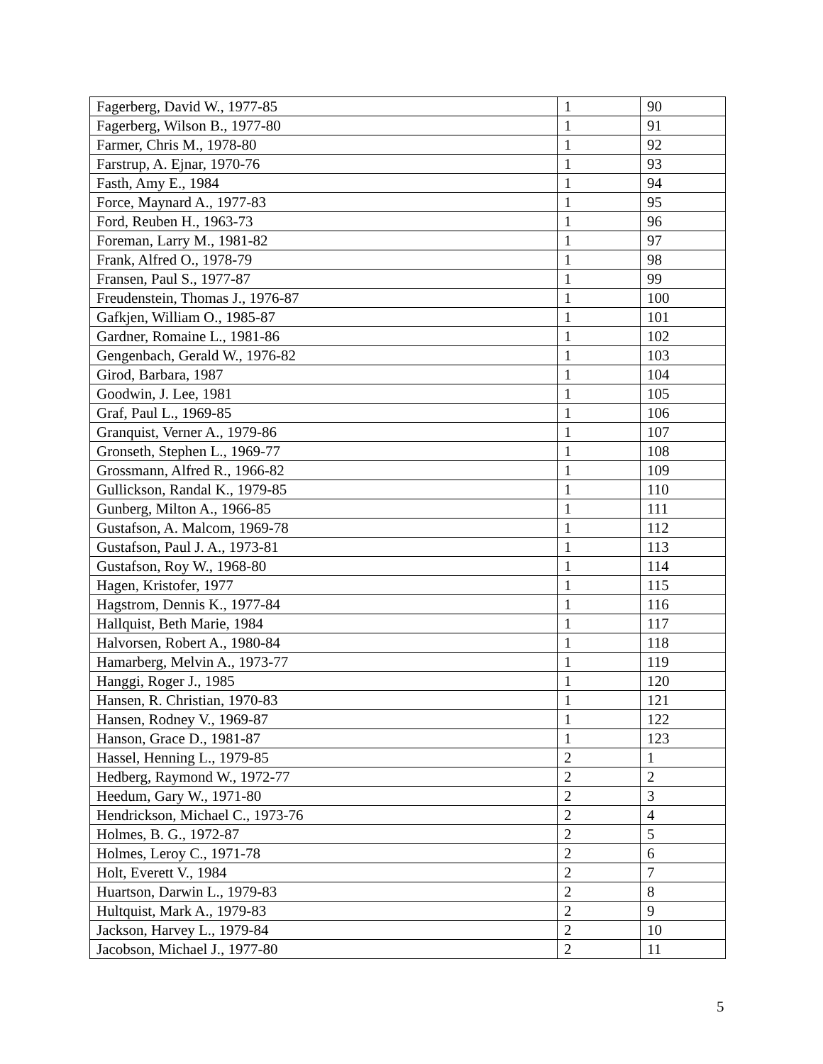| Fagerberg, David W., 1977-85 | 1 | 90 |
| Fagerberg, Wilson B., 1977-80 | 1 | 91 |
| Farmer, Chris M., 1978-80 | 1 | 92 |
| Farstrup, A. Ejnar, 1970-76 | 1 | 93 |
| Fasth, Amy E., 1984 | 1 | 94 |
| Force, Maynard A., 1977-83 | 1 | 95 |
| Ford, Reuben H., 1963-73 | 1 | 96 |
| Foreman, Larry M., 1981-82 | 1 | 97 |
| Frank, Alfred O., 1978-79 | 1 | 98 |
| Fransen, Paul S., 1977-87 | 1 | 99 |
| Freudenstein, Thomas J., 1976-87 | 1 | 100 |
| Gafkjen, William O., 1985-87 | 1 | 101 |
| Gardner, Romaine L., 1981-86 | 1 | 102 |
| Gengenbach, Gerald W., 1976-82 | 1 | 103 |
| Girod, Barbara, 1987 | 1 | 104 |
| Goodwin, J. Lee, 1981 | 1 | 105 |
| Graf, Paul L., 1969-85 | 1 | 106 |
| Granquist, Verner A., 1979-86 | 1 | 107 |
| Gronseth, Stephen L., 1969-77 | 1 | 108 |
| Grossmann, Alfred R., 1966-82 | 1 | 109 |
| Gullickson, Randal K., 1979-85 | 1 | 110 |
| Gunberg, Milton A., 1966-85 | 1 | 111 |
| Gustafson, A. Malcom, 1969-78 | 1 | 112 |
| Gustafson, Paul J. A., 1973-81 | 1 | 113 |
| Gustafson, Roy W., 1968-80 | 1 | 114 |
| Hagen, Kristofer, 1977 | 1 | 115 |
| Hagstrom, Dennis K., 1977-84 | 1 | 116 |
| Hallquist, Beth Marie, 1984 | 1 | 117 |
| Halvorsen, Robert A., 1980-84 | 1 | 118 |
| Hamarberg, Melvin A., 1973-77 | 1 | 119 |
| Hanggi, Roger J., 1985 | 1 | 120 |
| Hansen, R. Christian, 1970-83 | 1 | 121 |
| Hansen, Rodney V., 1969-87 | 1 | 122 |
| Hanson, Grace D., 1981-87 | 1 | 123 |
| Hassel, Henning L., 1979-85 | 2 | 1 |
| Hedberg, Raymond W., 1972-77 | 2 | 2 |
| Heedum, Gary W., 1971-80 | 2 | 3 |
| Hendrickson, Michael C., 1973-76 | 2 | 4 |
| Holmes, B. G., 1972-87 | 2 | 5 |
| Holmes, Leroy C., 1971-78 | 2 | 6 |
| Holt, Everett V., 1984 | 2 | 7 |
| Huartson, Darwin L., 1979-83 | 2 | 8 |
| Hultquist, Mark A., 1979-83 | 2 | 9 |
| Jackson, Harvey L., 1979-84 | 2 | 10 |
| Jacobson, Michael J., 1977-80 | 2 | 11 |
5